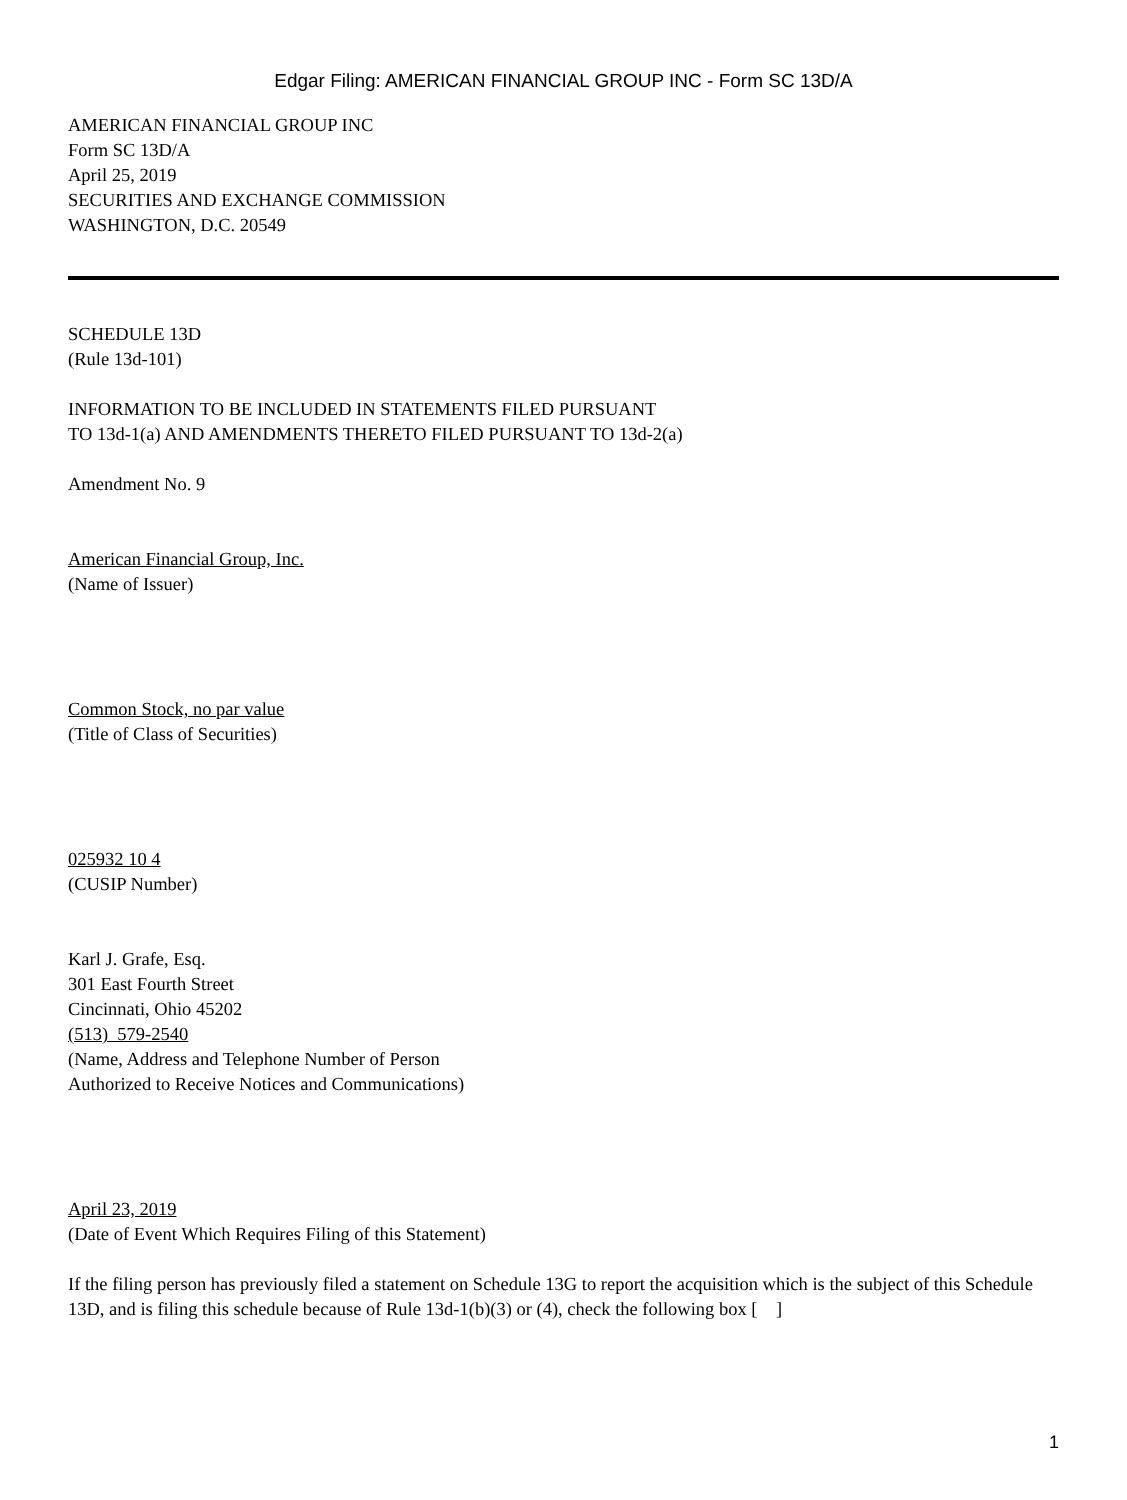Edgar Filing: AMERICAN FINANCIAL GROUP INC - Form SC 13D/A
AMERICAN FINANCIAL GROUP INC
Form SC 13D/A
April 25, 2019
SECURITIES AND EXCHANGE COMMISSION
WASHINGTON, D.C. 20549
SCHEDULE 13D
(Rule 13d-101)
INFORMATION TO BE INCLUDED IN STATEMENTS FILED PURSUANT
TO 13d-1(a) AND AMENDMENTS THERETO FILED PURSUANT TO 13d-2(a)
Amendment No. 9
American Financial Group, Inc.
(Name of Issuer)
Common Stock, no par value
(Title of Class of Securities)
025932 10 4
(CUSIP Number)
Karl J. Grafe, Esq.
301 East Fourth Street
Cincinnati, Ohio 45202
(513) 579-2540
(Name, Address and Telephone Number of Person
Authorized to Receive Notices and Communications)
April 23, 2019
(Date of Event Which Requires Filing of this Statement)
If the filing person has previously filed a statement on Schedule 13G to report the acquisition which is the subject of this Schedule 13D, and is filing this schedule because of Rule 13d-1(b)(3) or (4), check the following box [ ]
1